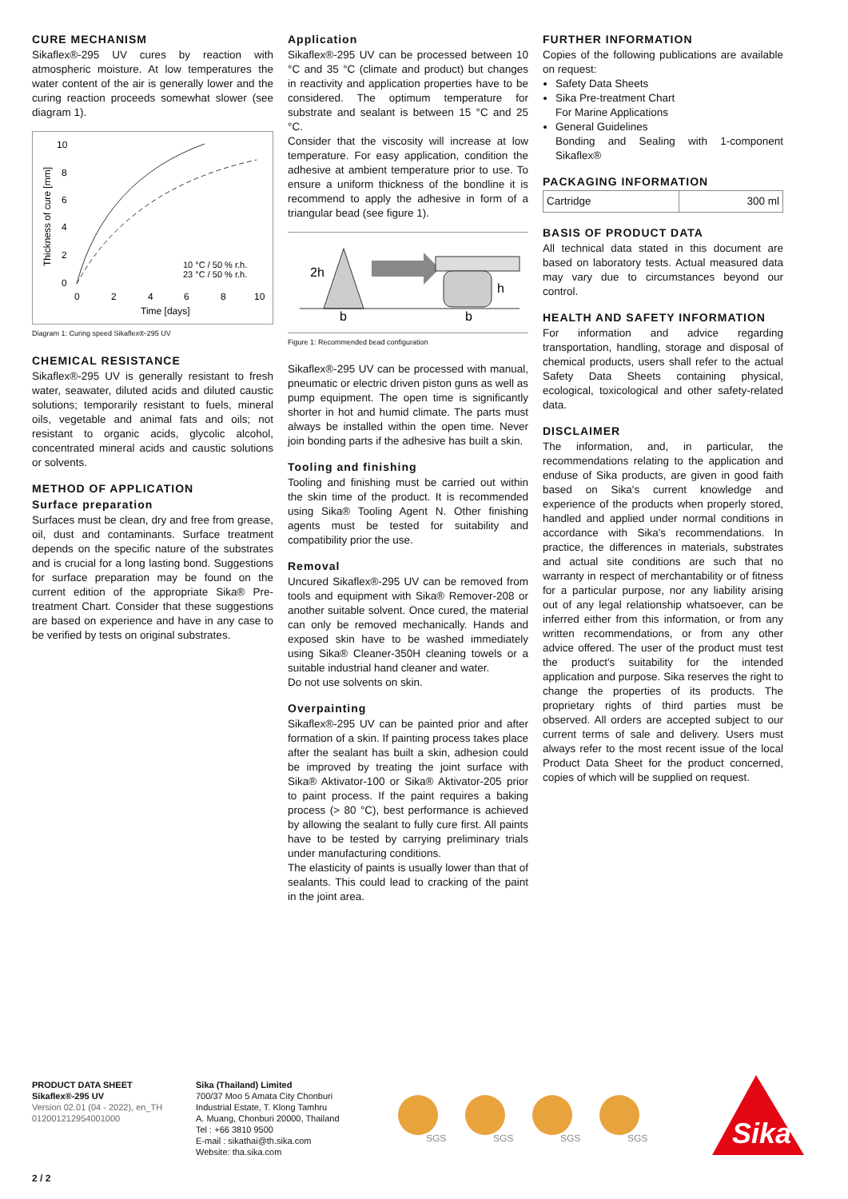CURE MECHANISM
Sikaflex®-295 UV cures by reaction with atmospheric moisture. At low temperatures the water content of the air is generally lower and the curing reaction proceeds somewhat slower (see diagram 1).
10
8
6
4
2
0
0
2
4
6
8
10
Time [days]
Thickness of cure [mm]
10 °C / 50 % r.h.
23 °C / 50 % r.h.
Diagram 1: Curing speed Sikaflex®-295 UV
CHEMICAL RESISTANCE
Sikaflex®-295 UV is generally resistant to fresh water, seawater, diluted acids and diluted caustic solutions; temporarily resistant to fuels, mineral oils, vegetable and animal fats and oils; not resistant to organic acids, glycolic alcohol, concentrated mineral acids and caustic solutions or solvents.
METHOD OF APPLICATION
Surface preparation
Surfaces must be clean, dry and free from grease, oil, dust and contaminants. Surface treatment depends on the specific nature of the substrates and is crucial for a long lasting bond. Suggestions for surface preparation may be found on the current edition of the appropriate Sika® Pre-treatment Chart. Consider that these suggestions are based on experience and have in any case to be verified by tests on original substrates.
Application
Sikaflex®-295 UV can be processed between 10 °C and 35 °C (climate and product) but changes in reactivity and application properties have to be considered. The optimum temperature for substrate and sealant is between 15 °C and 25 °C.
Consider that the viscosity will increase at low temperature. For easy application, condition the adhesive at ambient temperature prior to use. To ensure a uniform thickness of the bondline it is recommend to apply the adhesive in form of a triangular bead (see figure 1).
2h
b
h
b
Figure 1: Recommended bead configuration
Sikaflex®-295 UV can be processed with manual, pneumatic or electric driven piston guns as well as pump equipment. The open time is significantly shorter in hot and humid climate. The parts must always be installed within the open time. Never join bonding parts if the adhesive has built a skin.
Tooling and finishing
Tooling and finishing must be carried out within the skin time of the product. It is recommended using Sika® Tooling Agent N. Other finishing agents must be tested for suitability and compatibility prior the use.
Removal
Uncured Sikaflex®-295 UV can be removed from tools and equipment with Sika® Remover-208 or another suitable solvent. Once cured, the material can only be removed mechanically. Hands and exposed skin have to be washed immediately using Sika® Cleaner-350H cleaning towels or a suitable industrial hand cleaner and water.
Do not use solvents on skin.
Overpainting
Sikaflex®-295 UV can be painted prior and after formation of a skin. If painting process takes place after the sealant has built a skin, adhesion could be improved by treating the joint surface with Sika® Aktivator-100 or Sika® Aktivator-205 prior to paint process. If the paint requires a baking process (> 80 °C), best performance is achieved by allowing the sealant to fully cure first. All paints have to be tested by carrying preliminary trials under manufacturing conditions.
The elasticity of paints is usually lower than that of sealants. This could lead to cracking of the paint in the joint area.
FURTHER INFORMATION
Copies of the following publications are available on request:
Safety Data Sheets
Sika Pre-treatment Chart
For Marine Applications
General Guidelines
Bonding and Sealing with 1-component Sikaflex®
PACKAGING INFORMATION
| Cartridge | 300 ml |
BASIS OF PRODUCT DATA
All technical data stated in this document are based on laboratory tests. Actual measured data may vary due to circumstances beyond our control.
HEALTH AND SAFETY INFORMATION
For information and advice regarding transportation, handling, storage and disposal of chemical products, users shall refer to the actual Safety Data Sheets containing physical, ecological, toxicological and other safety-related data.
DISCLAIMER
The information, and, in particular, the recommendations relating to the application and enduse of Sika products, are given in good faith based on Sika's current knowledge and experience of the products when properly stored, handled and applied under normal conditions in accordance with Sika's recommendations. In practice, the differences in materials, substrates and actual site conditions are such that no warranty in respect of merchantability or of fitness for a particular purpose, nor any liability arising out of any legal relationship whatsoever, can be inferred either from this information, or from any written recommendations, or from any other advice offered. The user of the product must test the product's suitability for the intended application and purpose. Sika reserves the right to change the properties of its products. The proprietary rights of third parties must be observed. All orders are accepted subject to our current terms of sale and delivery. Users must always refer to the most recent issue of the local Product Data Sheet for the product concerned, copies of which will be supplied on request.
PRODUCT DATA SHEET
Sikaflex®-295 UV
Version 02.01 (04 - 2022), en_TH
012001212954001000
Sika (Thailand) Limited
700/37 Moo 5 Amata City Chonburi Industrial Estate, T. Klong Tamhru
A. Muang, Chonburi 20000, Thailand
Tel : +66 3810 9500
E-mail : sikathai@th.sika.com
Website: tha.sika.com
SGS
SGS
SGS
SGS
Sika
2 / 2